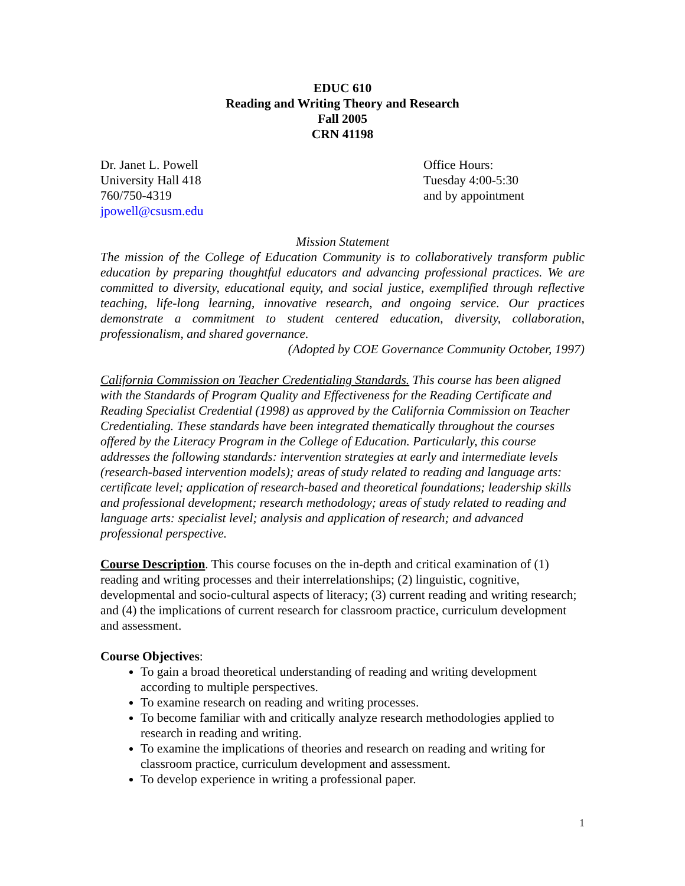EDUC 610
Reading and Writing Theory and Research
Fall 2005
CRN 41198
Dr. Janet L. Powell
University Hall 418
760/750-4319
jpowell@csusm.edu
Office Hours:
Tuesday 4:00-5:30
and by appointment
Mission Statement
The mission of the College of Education Community is to collaboratively transform public education by preparing thoughtful educators and advancing professional practices. We are committed to diversity, educational equity, and social justice, exemplified through reflective teaching, life-long learning, innovative research, and ongoing service. Our practices demonstrate a commitment to student centered education, diversity, collaboration, professionalism, and shared governance.
(Adopted by COE Governance Community October, 1997)
California Commission on Teacher Credentialing Standards. This course has been aligned with the Standards of Program Quality and Effectiveness for the Reading Certificate and Reading Specialist Credential (1998) as approved by the California Commission on Teacher Credentialing. These standards have been integrated thematically throughout the courses offered by the Literacy Program in the College of Education. Particularly, this course addresses the following standards: intervention strategies at early and intermediate levels (research-based intervention models); areas of study related to reading and language arts: certificate level; application of research-based and theoretical foundations; leadership skills and professional development; research methodology; areas of study related to reading and language arts: specialist level; analysis and application of research; and advanced professional perspective.
Course Description. This course focuses on the in-depth and critical examination of (1) reading and writing processes and their interrelationships; (2) linguistic, cognitive, developmental and socio-cultural aspects of literacy; (3) current reading and writing research; and (4) the implications of current research for classroom practice, curriculum development and assessment.
Course Objectives:
To gain a broad theoretical understanding of reading and writing development according to multiple perspectives.
To examine research on reading and writing processes.
To become familiar with and critically analyze research methodologies applied to research in reading and writing.
To examine the implications of theories and research on reading and writing for classroom practice, curriculum development and assessment.
To develop experience in writing a professional paper.
1